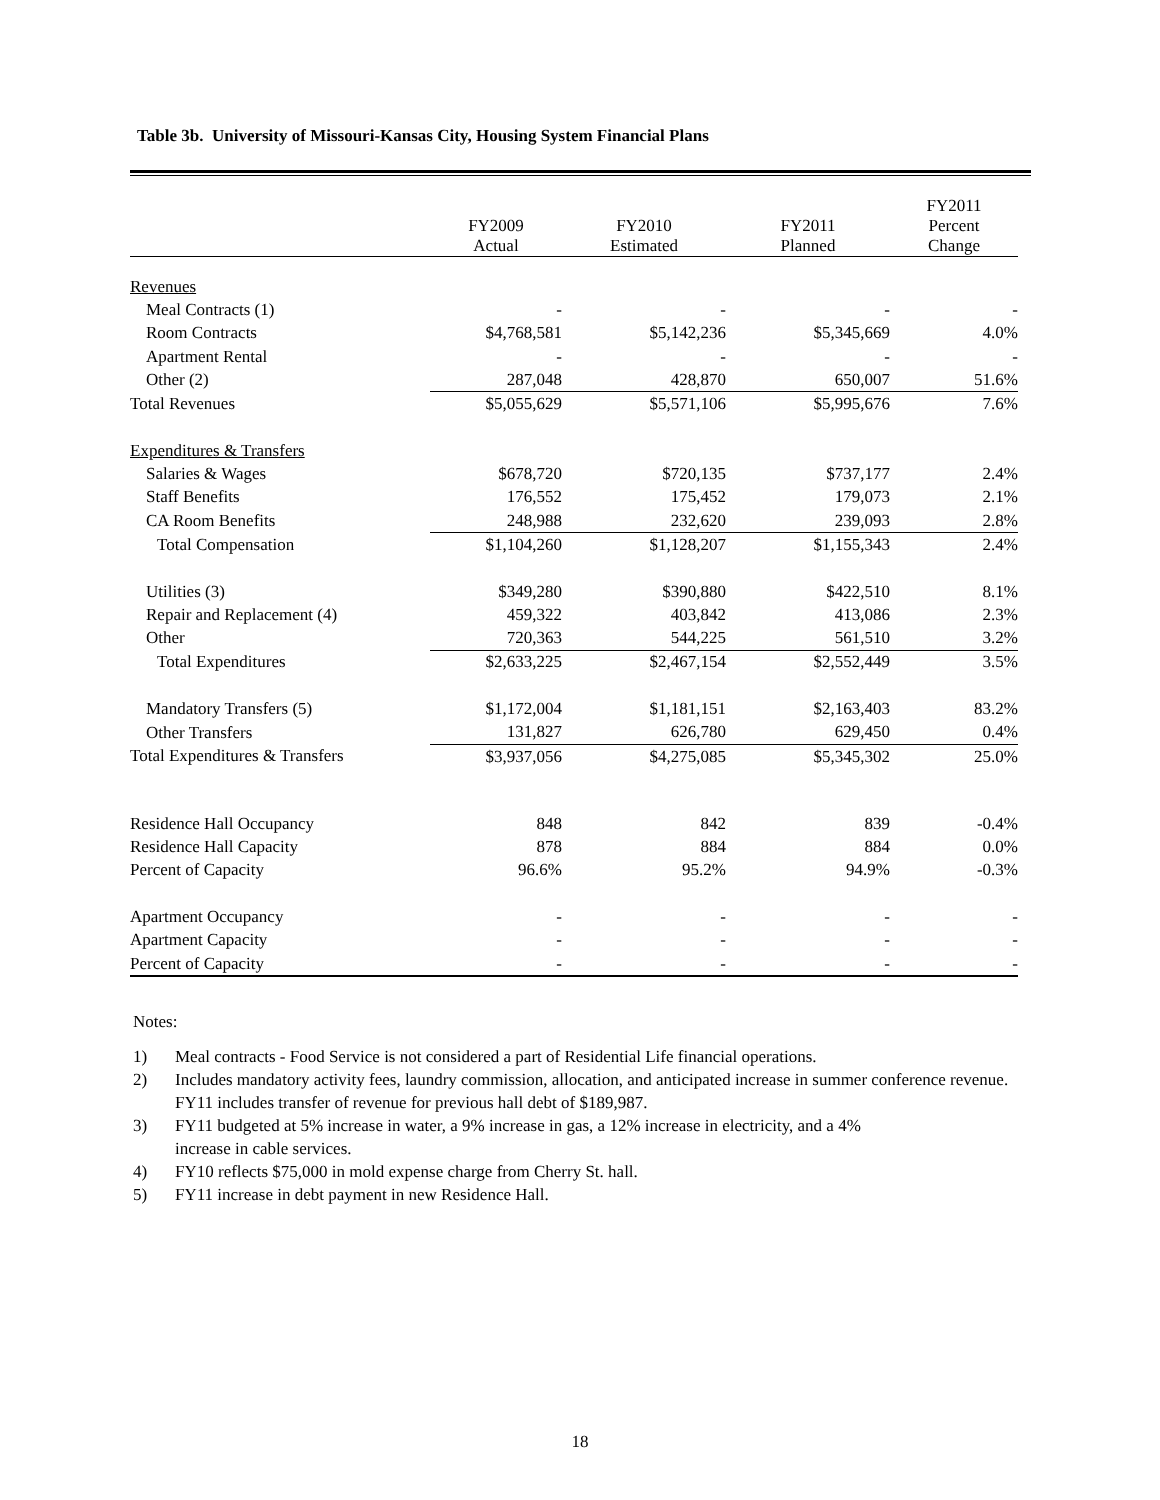Table 3b. University of Missouri-Kansas City, Housing System Financial Plans
| | FY2009 Actual | FY2010 Estimated | FY2011 Planned | FY2011 Percent Change |
| --- | --- | --- | --- | --- |
| Revenues | | | | |
| Meal Contracts (1) | - | - | - | - |
| Room Contracts | $4,768,581 | $5,142,236 | $5,345,669 | 4.0% |
| Apartment Rental | - | - | - | - |
| Other (2) | 287,048 | 428,870 | 650,007 | 51.6% |
| Total Revenues | $5,055,629 | $5,571,106 | $5,995,676 | 7.6% |
| Expenditures & Transfers | | | | |
| Salaries & Wages | $678,720 | $720,135 | $737,177 | 2.4% |
| Staff Benefits | 176,552 | 175,452 | 179,073 | 2.1% |
| CA Room Benefits | 248,988 | 232,620 | 239,093 | 2.8% |
| Total Compensation | $1,104,260 | $1,128,207 | $1,155,343 | 2.4% |
| Utilities (3) | $349,280 | $390,880 | $422,510 | 8.1% |
| Repair and Replacement (4) | 459,322 | 403,842 | 413,086 | 2.3% |
| Other | 720,363 | 544,225 | 561,510 | 3.2% |
| Total Expenditures | $2,633,225 | $2,467,154 | $2,552,449 | 3.5% |
| Mandatory Transfers (5) | $1,172,004 | $1,181,151 | $2,163,403 | 83.2% |
| Other Transfers | 131,827 | 626,780 | 629,450 | 0.4% |
| Total Expenditures & Transfers | $3,937,056 | $4,275,085 | $5,345,302 | 25.0% |
| Residence Hall Occupancy | 848 | 842 | 839 | -0.4% |
| Residence Hall Capacity | 878 | 884 | 884 | 0.0% |
| Percent of Capacity | 96.6% | 95.2% | 94.9% | -0.3% |
| Apartment Occupancy | - | - | - | - |
| Apartment Capacity | - | - | - | - |
| Percent of Capacity | - | - | - | - |
Notes:
1) Meal contracts - Food Service is not considered a part of Residential Life financial operations.
2) Includes mandatory activity fees, laundry commission, allocation, and anticipated increase in summer conference revenue. FY11 includes transfer of revenue for previous hall debt of $189,987.
3) FY11 budgeted at 5% increase in water, a 9% increase in gas, a 12% increase in electricity, and a 4%
increase in cable services.
4) FY10 reflects $75,000 in mold expense charge from Cherry St. hall.
5) FY11 increase in debt payment in new Residence Hall.
18